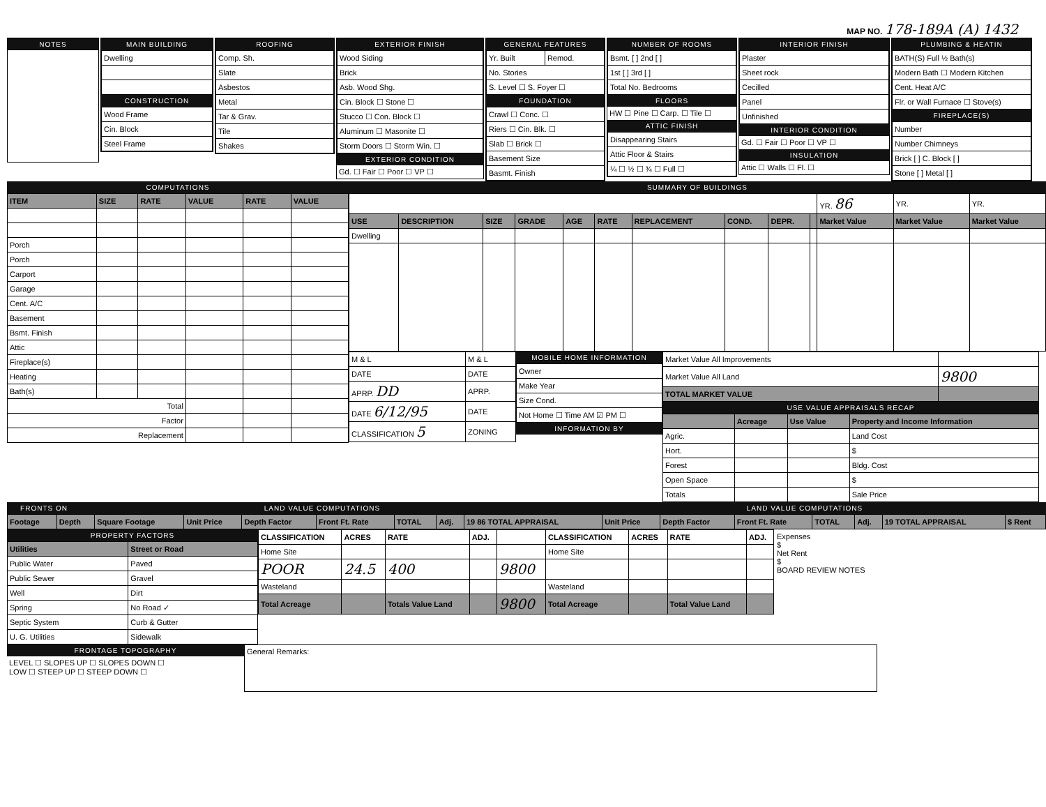MAP NO. 178-189A (A) 1432
NOTES MAIN BUILDING
| Dwelling |
CONSTRUCTION
| Wood Frame |
| Cin. Block |
| Steel Frame |
ROOFING
| Comp. Sh. |
| Slate |
| Asbestos |
| Metal |
| Tar & Grav. |
| Tile |
| Shakes |
EXTERIOR FINISH
| Wood Siding |
| Brick |
| Asb. Wood Shg. |
| Cin. Block ☐ Stone ☐ |
| Stucco ☐ Con. Block ☐ |
| Aluminum ☐ Masonite ☐ |
| Storm Doors ☐ Storm Win. ☐ |
EXTERIOR CONDITION
Gd. ☐ Fair ☐ Poor ☐ VP ☐
GENERAL FEATURES
| Yr. Built | Remod. |
| No. Stories | |
| S. Level ☐ S. Foyer ☐ | |
FOUNDATION
| Crawl ☐ Conc. ☐ |
| Riers ☐ Cin. Blk. ☐ |
| Slab ☐ Brick ☐ |
| Basement Size |
| Basmt. Finish |
NUMBER OF ROOMS
| Bsmt. [ ] 2nd [ ] |
| 1st [ ] 3rd [ ] |
| Total No. Bedrooms |
FLOORS
HW ☐ Pine ☐ Carp. ☐ Tile ☐
ATTIC FINISH
| Disappearing Stairs |
| Attic Floor & Stairs |
| ¼ ☐ ½ ☐ ¾ ☐ Full ☐ |
INTERIOR FINISH
| Plaster |
| Sheet rock |
| Cecilled |
| Panel |
| Unfinished |
INTERIOR CONDITION
Gd. ☐ Fair ☐ Poor ☐ VP ☐
INSULATION
Attic ☐ Walls ☐ Fl. ☐
PLUMBING & HEATIN
| BATH(S) Full ½ Bath(s) |
| Modern Bath ☐ Modern Kitchen |
| Cent. Heat A/C |
| Flr. or Wall Furnace ☐ Stove(s) |
FIREPLACE(S)
| Number |
| Number Chimneys |
| Brick [ ] C. Block [ ] |
| Stone [ ] Metal [ ] |
COMPUTATIONS
| ITEM | SIZE | RATE | VALUE | RATE | VALUE |
| --- | --- | --- | --- | --- | --- |
| Porch | | | | | |
| Porch | | | | | |
| Carport | | | | | |
| Garage | | | | | |
| Cent. A/C | | | | | |
| Basement | | | | | |
| Bsmt. Finish | | | | | |
| Attic | | | | | |
| Fireplace(s) | | | | | |
| Heating | | | | | |
| Bath(s) | | | | | |
| Total | | | | | |
| Factor | | | | | |
| Replacement | | | | | |
SUMMARY OF BUILDINGS
| | | | | | | | | | | YR. 86 | YR. | YR. |
| USE | DESCRIPTION | SIZE | GRADE | AGE | RATE | REPLACEMENT | COND. | DEPR. | | Market Value | Market Value | Market Value |
| Dwelling | | | | | | | | | | | | |
| M & L | M & L |
| DATE | DATE |
| APRP. DD | APRP. |
| DATE 6/12/95 | DATE |
| CLASSIFICATION 5 | ZONING |
MOBILE HOME INFORMATION
| Owner |
| Make Year |
| Size Cond. |
| Not Home ☐ Time AM ☑ PM ☐ |
INFORMATION BY
| Market Value All Improvements | |
| Market Value All Land | 9800 |
| TOTAL MARKET VALUE | |
USE VALUE APPRAISALS RECAP
| | Acreage | Use Value | Property and Income Information |
| --- | --- | --- | --- |
| Agric. | | | Land Cost |
| Hort. | | | $ |
| Forest | | | Bldg. Cost |
| Open Space | | | $ |
| Totals | | | Sale Price |
FRONTS ON LAND VALUE COMPUTATIONS LAND VALUE COMPUTATIONS
| Footage | Depth | Square Footage | Unit Price | Depth Factor | Front Ft. Rate | TOTAL | Adj. | 19 86 TOTAL APPRAISAL | Unit Price | Depth Factor | Front Ft. Rate | TOTAL | Adj. | 19 TOTAL APPRAISAL | $ Rent |
| --- | --- | --- | --- | --- | --- | --- | --- | --- | --- | --- | --- | --- | --- | --- | --- |
PROPERTY FACTORS
| Utilities | Street or Road |
| --- | --- |
| Public Water | Paved |
| Public Sewer | Gravel |
| Well | Dirt |
| Spring | No Road ✓ |
| Septic System | Curb & Gutter |
| U. G. Utilities | Sidewalk |
| CLASSIFICATION | ACRES | RATE | ADJ. | | CLASSIFICATION | ACRES | RATE | ADJ. |
| --- | --- | --- | --- | --- | --- | --- | --- | --- |
| Home Site | | | | | Home Site | | | |
| POOR | 24.5 | 400 | | 9800 | | | | |
| Wasteland | | | | | Wasteland | | | |
| Total Acreage | | Totals Value Land | | 9800 | Total Acreage | | Total Value Land | |
Expenses
$
Net Rent
$
BOARD REVIEW NOTES
FRONTAGE TOPOGRAPHY
LEVEL ☐ SLOPES UP ☐ SLOPES DOWN ☐
LOW ☐ STEEP UP ☐ STEEP DOWN ☐
General Remarks: